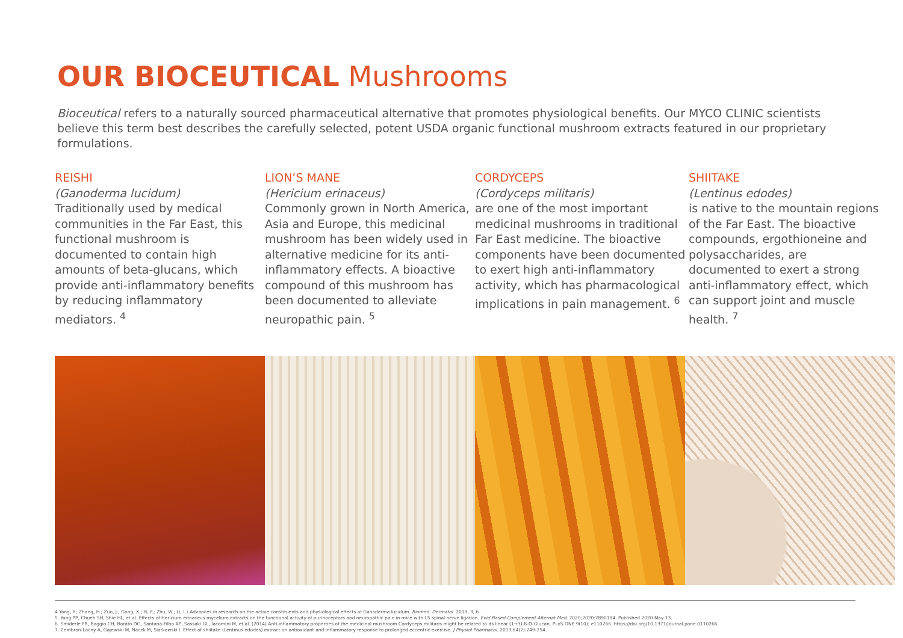OUR BIOCEUTICAL Mushrooms
Bioceutical refers to a naturally sourced pharmaceutical alternative that promotes physiological benefits. Our MYCO CLINIC scientists believe this term best describes the carefully selected, potent USDA organic functional mushroom extracts featured in our proprietary formulations.
REISHI
(Ganoderma lucidum)
Traditionally used by medical communities in the Far East, this functional mushroom is documented to contain high amounts of beta-glucans, which provide anti-inflammatory benefits by reducing inflammatory mediators. <sup>4</sup>
LION’S MANE
(Hericium erinaceus)
Commonly grown in North America, Asia and Europe, this medicinal mushroom has been widely used in alternative medicine for its anti-inflammatory effects. A bioactive compound of this mushroom has been documented to alleviate neuropathic pain. <sup>5</sup>
CORDYCEPS
(Cordyceps militaris)
are one of the most important medicinal mushrooms in traditional Far East medicine. The bioactive components have been documented to exert high anti-inflammatory activity, which has pharmacological implications in pain management. <sup>6</sup>
SHIITAKE
(Lentinus edodes)
is native to the mountain regions of the Far East. The bioactive compounds, ergothioneine and polysaccharides, are documented to exert a strong anti-inflammatory effect, which can support joint and muscle health. <sup>7</sup>
4 Yang, Y.; Zhang, H.; Zuo, J.; Gong, X.; Yi, F.; Zhu, W.; Li, L.i Advances in research on the active constituents and physiological effects of Ganoderma lucidum. Biomed. Dermatol. 2019, 3, 6
5. Yang PP, Chueh SH, Shie HL, et al. Effects of Hericium erinaceus mycelium extracts on the functional activity of purinoceptors and neuropathic pain in mice with L5 spinal nerve ligation. Evid Based Complement Alternat Med. 2020;2020:2890194. Published 2020 May 13.
6. Smiderle FR, Baggio CH, Borato DG, Santana-Filho AP, Sassaki GL, Iacomini M, et al. (2014) Anti-inflammatory properties of the medicinal mushroom Cordyceps militaris might be related to its linear (1→3)-ß-D-Glucan. PLoS ONE 9(10): e110266. https://doi.org/10.1371/journal.pone.0110266
7. Zembron-Lacny A, Gajewski M, Naczk M, Siatkowski I. Effect of shiitake (Lentinus edodes) extract on antioxidant and inflammatory response to prolonged eccentric exercise. J Physiol Pharmacol. 2013;64(2):249-254.